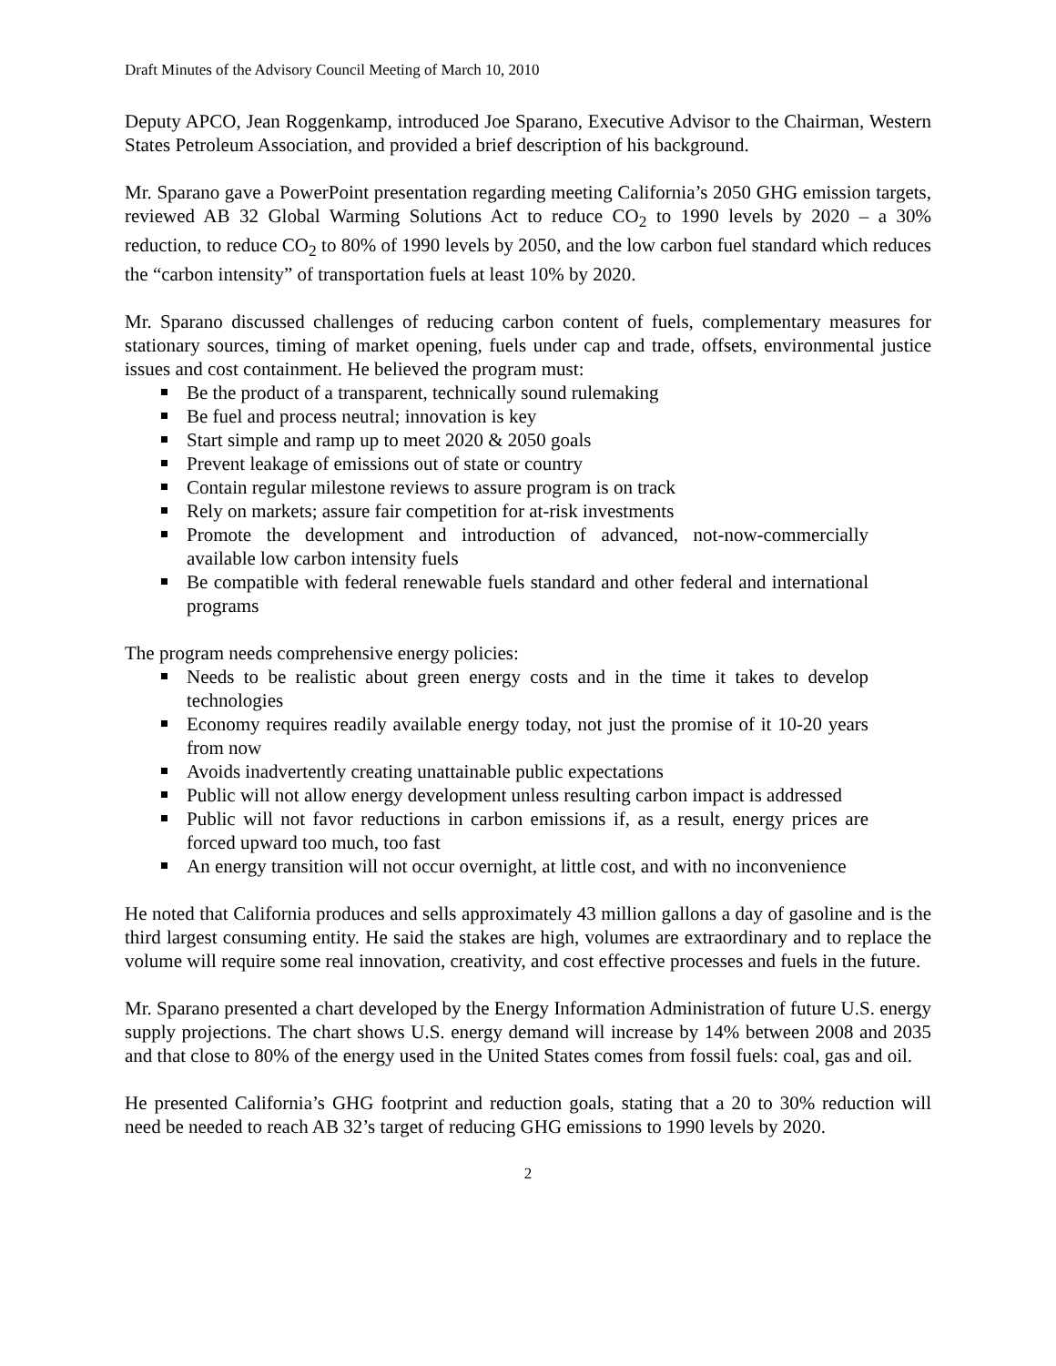Draft Minutes of the Advisory Council Meeting of March 10, 2010
Deputy APCO, Jean Roggenkamp, introduced Joe Sparano, Executive Advisor to the Chairman, Western States Petroleum Association, and provided a brief description of his background.
Mr. Sparano gave a PowerPoint presentation regarding meeting California’s 2050 GHG emission targets, reviewed AB 32 Global Warming Solutions Act to reduce CO<sub>2</sub> to 1990 levels by 2020 – a 30% reduction, to reduce CO<sub>2</sub> to 80% of 1990 levels by 2050, and the low carbon fuel standard which reduces the “carbon intensity” of transportation fuels at least 10% by 2020.
Mr. Sparano discussed challenges of reducing carbon content of fuels, complementary measures for stationary sources, timing of market opening, fuels under cap and trade, offsets, environmental justice issues and cost containment. He believed the program must:
Be the product of a transparent, technically sound rulemaking
Be fuel and process neutral; innovation is key
Start simple and ramp up to meet 2020 & 2050 goals
Prevent leakage of emissions out of state or country
Contain regular milestone reviews to assure program is on track
Rely on markets; assure fair competition for at-risk investments
Promote the development and introduction of advanced, not-now-commercially available low carbon intensity fuels
Be compatible with federal renewable fuels standard and other federal and international programs
The program needs comprehensive energy policies:
Needs to be realistic about green energy costs and in the time it takes to develop technologies
Economy requires readily available energy today, not just the promise of it 10-20 years from now
Avoids inadvertently creating unattainable public expectations
Public will not allow energy development unless resulting carbon impact is addressed
Public will not favor reductions in carbon emissions if, as a result, energy prices are forced upward too much, too fast
An energy transition will not occur overnight, at little cost, and with no inconvenience
He noted that California produces and sells approximately 43 million gallons a day of gasoline and is the third largest consuming entity. He said the stakes are high, volumes are extraordinary and to replace the volume will require some real innovation, creativity, and cost effective processes and fuels in the future.
Mr. Sparano presented a chart developed by the Energy Information Administration of future U.S. energy supply projections. The chart shows U.S. energy demand will increase by 14% between 2008 and 2035 and that close to 80% of the energy used in the United States comes from fossil fuels: coal, gas and oil.
He presented California’s GHG footprint and reduction goals, stating that a 20 to 30% reduction will need be needed to reach AB 32’s target of reducing GHG emissions to 1990 levels by 2020.
2